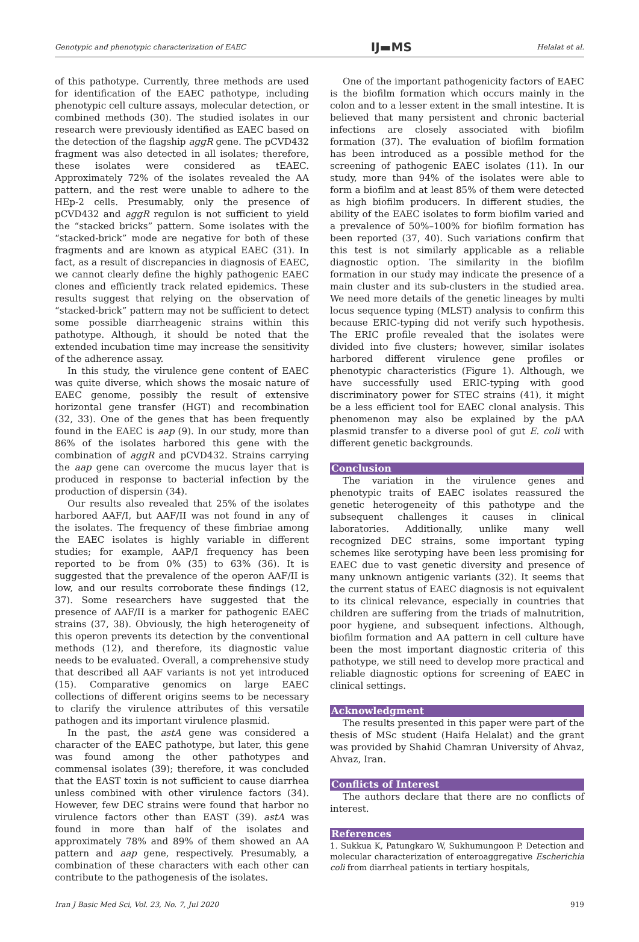Genotypic and phenotypic characterization of EAEC IJ▬MS Helalat et al.
of this pathotype. Currently, three methods are used for identification of the EAEC pathotype, including phenotypic cell culture assays, molecular detection, or combined methods (30). The studied isolates in our research were previously identified as EAEC based on the detection of the flagship aggR gene. The pCVD432 fragment was also detected in all isolates; therefore, these isolates were considered as tEAEC. Approximately 72% of the isolates revealed the AA pattern, and the rest were unable to adhere to the HEp-2 cells. Presumably, only the presence of pCVD432 and aggR regulon is not sufficient to yield the “stacked bricks” pattern. Some isolates with the “stacked-brick” mode are negative for both of these fragments and are known as atypical EAEC (31). In fact, as a result of discrepancies in diagnosis of EAEC, we cannot clearly define the highly pathogenic EAEC clones and efficiently track related epidemics. These results suggest that relying on the observation of “stacked-brick” pattern may not be sufficient to detect some possible diarrheagenic strains within this pathotype. Although, it should be noted that the extended incubation time may increase the sensitivity of the adherence assay.
In this study, the virulence gene content of EAEC was quite diverse, which shows the mosaic nature of EAEC genome, possibly the result of extensive horizontal gene transfer (HGT) and recombination (32, 33). One of the genes that has been frequently found in the EAEC is aap (9). In our study, more than 86% of the isolates harbored this gene with the combination of aggR and pCVD432. Strains carrying the aap gene can overcome the mucus layer that is produced in response to bacterial infection by the production of dispersin (34).
Our results also revealed that 25% of the isolates harbored AAF/I, but AAF/II was not found in any of the isolates. The frequency of these fimbriae among the EAEC isolates is highly variable in different studies; for example, AAP/I frequency has been reported to be from 0% (35) to 63% (36). It is suggested that the prevalence of the operon AAF/II is low, and our results corroborate these findings (12, 37). Some researchers have suggested that the presence of AAF/II is a marker for pathogenic EAEC strains (37, 38). Obviously, the high heterogeneity of this operon prevents its detection by the conventional methods (12), and therefore, its diagnostic value needs to be evaluated. Overall, a comprehensive study that described all AAF variants is not yet introduced (15). Comparative genomics on large EAEC collections of different origins seems to be necessary to clarify the virulence attributes of this versatile pathogen and its important virulence plasmid.
In the past, the astA gene was considered a character of the EAEC pathotype, but later, this gene was found among the other pathotypes and commensal isolates (39); therefore, it was concluded that the EAST toxin is not sufficient to cause diarrhea unless combined with other virulence factors (34). However, few DEC strains were found that harbor no virulence factors other than EAST (39). astA was found in more than half of the isolates and approximately 78% and 89% of them showed an AA pattern and aap gene, respectively. Presumably, a combination of these characters with each other can contribute to the pathogenesis of the isolates.
One of the important pathogenicity factors of EAEC is the biofilm formation which occurs mainly in the colon and to a lesser extent in the small intestine. It is believed that many persistent and chronic bacterial infections are closely associated with biofilm formation (37). The evaluation of biofilm formation has been introduced as a possible method for the screening of pathogenic EAEC isolates (11). In our study, more than 94% of the isolates were able to form a biofilm and at least 85% of them were detected as high biofilm producers. In different studies, the ability of the EAEC isolates to form biofilm varied and a prevalence of 50%–100% for biofilm formation has been reported (37, 40). Such variations confirm that this test is not similarly applicable as a reliable diagnostic option. The similarity in the biofilm formation in our study may indicate the presence of a main cluster and its sub-clusters in the studied area. We need more details of the genetic lineages by multi locus sequence typing (MLST) analysis to confirm this because ERIC-typing did not verify such hypothesis. The ERIC profile revealed that the isolates were divided into five clusters; however, similar isolates harbored different virulence gene profiles or phenotypic characteristics (Figure 1). Although, we have successfully used ERIC-typing with good discriminatory power for STEC strains (41), it might be a less efficient tool for EAEC clonal analysis. This phenomenon may also be explained by the pAA plasmid transfer to a diverse pool of gut E. coli with different genetic backgrounds.
Conclusion
The variation in the virulence genes and phenotypic traits of EAEC isolates reassured the genetic heterogeneity of this pathotype and the subsequent challenges it causes in clinical laboratories. Additionally, unlike many well recognized DEC strains, some important typing schemes like serotyping have been less promising for EAEC due to vast genetic diversity and presence of many unknown antigenic variants (32). It seems that the current status of EAEC diagnosis is not equivalent to its clinical relevance, especially in countries that children are suffering from the triads of malnutrition, poor hygiene, and subsequent infections. Although, biofilm formation and AA pattern in cell culture have been the most important diagnostic criteria of this pathotype, we still need to develop more practical and reliable diagnostic options for screening of EAEC in clinical settings.
Acknowledgment
The results presented in this paper were part of the thesis of MSc student (Haifa Helalat) and the grant was provided by Shahid Chamran University of Ahvaz, Ahvaz, Iran.
Conflicts of Interest
The authors declare that there are no conflicts of interest.
References
1. Sukkua K, Patungkaro W, Sukhumungoon P. Detection and molecular characterization of enteroaggregative Escherichia coli from diarrheal patients in tertiary hospitals,
Iran J Basic Med Sci, Vol. 23, No. 7, Jul 2020 919